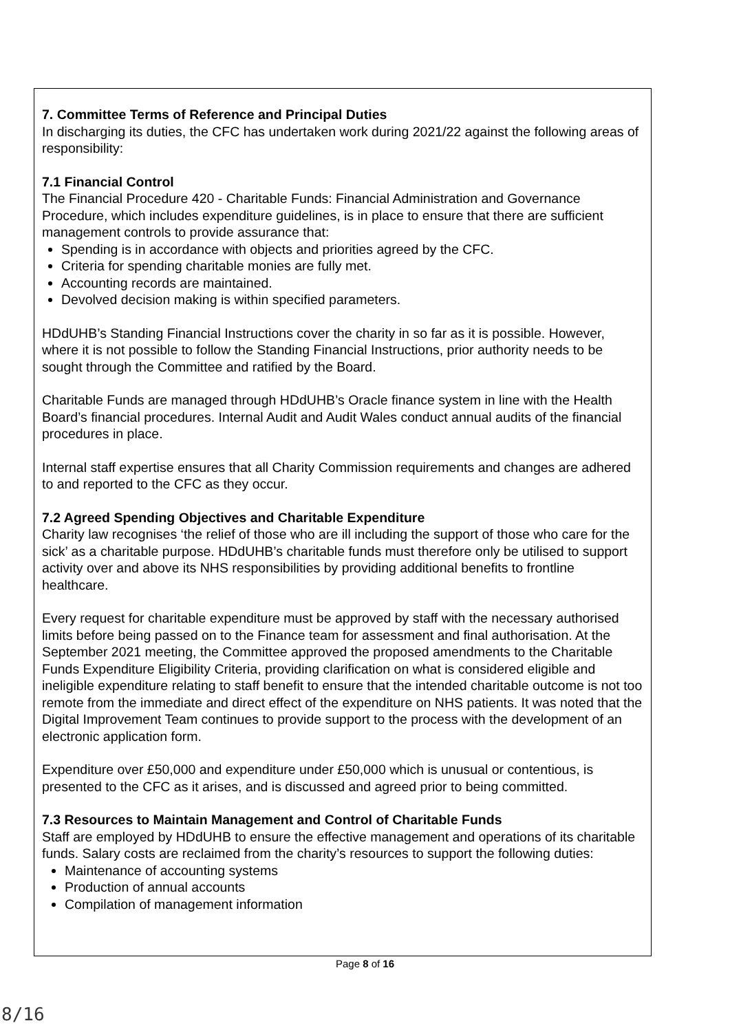7. Committee Terms of Reference and Principal Duties
In discharging its duties, the CFC has undertaken work during 2021/22 against the following areas of responsibility:
7.1 Financial Control
The Financial Procedure 420 - Charitable Funds: Financial Administration and Governance Procedure, which includes expenditure guidelines, is in place to ensure that there are sufficient management controls to provide assurance that:
Spending is in accordance with objects and priorities agreed by the CFC.
Criteria for spending charitable monies are fully met.
Accounting records are maintained.
Devolved decision making is within specified parameters.
HDdUHB’s Standing Financial Instructions cover the charity in so far as it is possible. However, where it is not possible to follow the Standing Financial Instructions, prior authority needs to be sought through the Committee and ratified by the Board.
Charitable Funds are managed through HDdUHB’s Oracle finance system in line with the Health Board’s financial procedures. Internal Audit and Audit Wales conduct annual audits of the financial procedures in place.
Internal staff expertise ensures that all Charity Commission requirements and changes are adhered to and reported to the CFC as they occur.
7.2 Agreed Spending Objectives and Charitable Expenditure
Charity law recognises ‘the relief of those who are ill including the support of those who care for the sick’ as a charitable purpose. HDdUHB’s charitable funds must therefore only be utilised to support activity over and above its NHS responsibilities by providing additional benefits to frontline healthcare.
Every request for charitable expenditure must be approved by staff with the necessary authorised limits before being passed on to the Finance team for assessment and final authorisation. At the September 2021 meeting, the Committee approved the proposed amendments to the Charitable Funds Expenditure Eligibility Criteria, providing clarification on what is considered eligible and ineligible expenditure relating to staff benefit to ensure that the intended charitable outcome is not too remote from the immediate and direct effect of the expenditure on NHS patients. It was noted that the Digital Improvement Team continues to provide support to the process with the development of an electronic application form.
Expenditure over £50,000 and expenditure under £50,000 which is unusual or contentious, is presented to the CFC as it arises, and is discussed and agreed prior to being committed.
7.3 Resources to Maintain Management and Control of Charitable Funds
Staff are employed by HDdUHB to ensure the effective management and operations of its charitable funds. Salary costs are reclaimed from the charity’s resources to support the following duties:
Maintenance of accounting systems
Production of annual accounts
Compilation of management information
Page 8 of 16
8/16